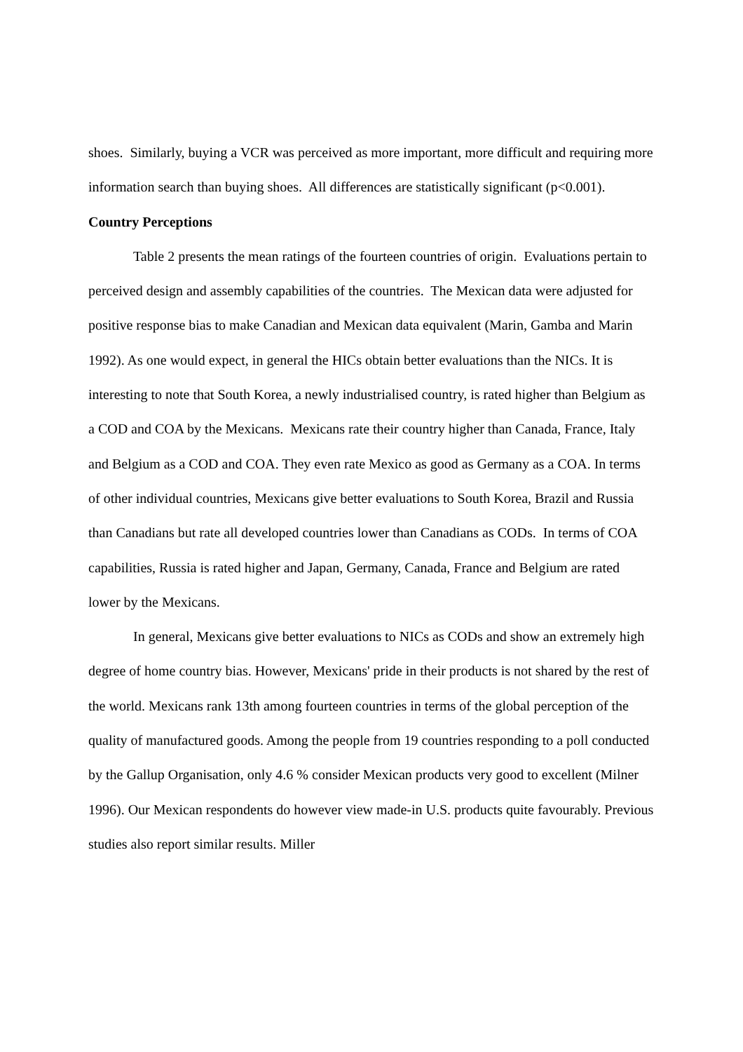shoes. Similarly, buying a VCR was perceived as more important, more difficult and requiring more information search than buying shoes. All differences are statistically significant (p<0.001).
Country Perceptions
Table 2 presents the mean ratings of the fourteen countries of origin. Evaluations pertain to perceived design and assembly capabilities of the countries. The Mexican data were adjusted for positive response bias to make Canadian and Mexican data equivalent (Marin, Gamba and Marin 1992). As one would expect, in general the HICs obtain better evaluations than the NICs. It is interesting to note that South Korea, a newly industrialised country, is rated higher than Belgium as a COD and COA by the Mexicans. Mexicans rate their country higher than Canada, France, Italy and Belgium as a COD and COA. They even rate Mexico as good as Germany as a COA. In terms of other individual countries, Mexicans give better evaluations to South Korea, Brazil and Russia than Canadians but rate all developed countries lower than Canadians as CODs. In terms of COA capabilities, Russia is rated higher and Japan, Germany, Canada, France and Belgium are rated lower by the Mexicans.
In general, Mexicans give better evaluations to NICs as CODs and show an extremely high degree of home country bias. However, Mexicans' pride in their products is not shared by the rest of the world. Mexicans rank 13th among fourteen countries in terms of the global perception of the quality of manufactured goods. Among the people from 19 countries responding to a poll conducted by the Gallup Organisation, only 4.6 % consider Mexican products very good to excellent (Milner 1996). Our Mexican respondents do however view made-in U.S. products quite favourably. Previous studies also report similar results. Miller